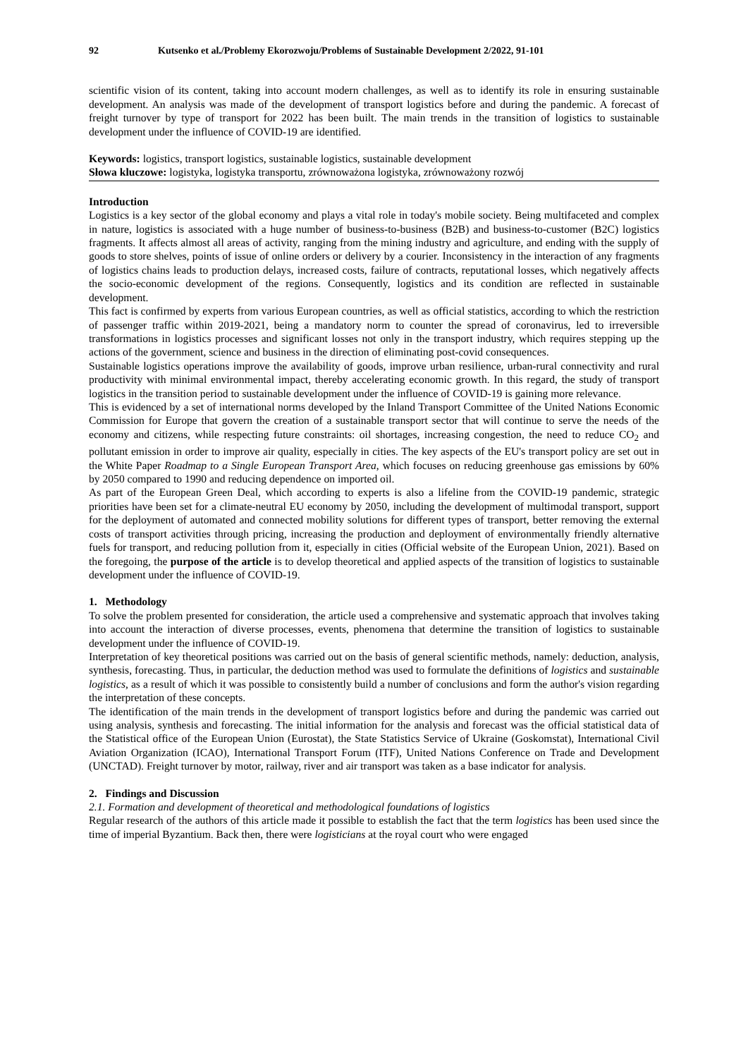92 Kutsenko et al./Problemy Ekorozwoju/Problems of Sustainable Development 2/2022, 91-101
scientific vision of its content, taking into account modern challenges, as well as to identify its role in ensuring sustainable development. An analysis was made of the development of transport logistics before and during the pandemic. A forecast of freight turnover by type of transport for 2022 has been built. The main trends in the transition of logistics to sustainable development under the influence of COVID-19 are identified.
Keywords: logistics, transport logistics, sustainable logistics, sustainable development
Słowa kluczowe: logistyka, logistyka transportu, zrównoważona logistyka, zrównoważony rozwój
Introduction
Logistics is a key sector of the global economy and plays a vital role in today's mobile society. Being multifaceted and complex in nature, logistics is associated with a huge number of business-to-business (B2B) and business-to-customer (B2C) logistics fragments. It affects almost all areas of activity, ranging from the mining industry and agriculture, and ending with the supply of goods to store shelves, points of issue of online orders or delivery by a courier. Inconsistency in the interaction of any fragments of logistics chains leads to production delays, increased costs, failure of contracts, reputational losses, which negatively affects the socio-economic development of the regions. Consequently, logistics and its condition are reflected in sustainable development.
This fact is confirmed by experts from various European countries, as well as official statistics, according to which the restriction of passenger traffic within 2019-2021, being a mandatory norm to counter the spread of coronavirus, led to irreversible transformations in logistics processes and significant losses not only in the transport industry, which requires stepping up the actions of the government, science and business in the direction of eliminating post-covid consequences.
Sustainable logistics operations improve the availability of goods, improve urban resilience, urban-rural connectivity and rural productivity with minimal environmental impact, thereby accelerating economic growth. In this regard, the study of transport logistics in the transition period to sustainable development under the influence of COVID-19 is gaining more relevance.
This is evidenced by a set of international norms developed by the Inland Transport Committee of the United Nations Economic Commission for Europe that govern the creation of a sustainable transport sector that will continue to serve the needs of the economy and citizens, while respecting future constraints: oil shortages, increasing congestion, the need to reduce CO<sub>2</sub> and pollutant emission in order to improve air quality, especially in cities. The key aspects of the EU's transport policy are set out in the White Paper Roadmap to a Single European Transport Area, which focuses on reducing greenhouse gas emissions by 60% by 2050 compared to 1990 and reducing dependence on imported oil.
As part of the European Green Deal, which according to experts is also a lifeline from the COVID-19 pandemic, strategic priorities have been set for a climate-neutral EU economy by 2050, including the development of multimodal transport, support for the deployment of automated and connected mobility solutions for different types of transport, better removing the external costs of transport activities through pricing, increasing the production and deployment of environmentally friendly alternative fuels for transport, and reducing pollution from it, especially in cities (Official website of the European Union, 2021). Based on the foregoing, the purpose of the article is to develop theoretical and applied aspects of the transition of logistics to sustainable development under the influence of COVID-19.
1. Methodology
To solve the problem presented for consideration, the article used a comprehensive and systematic approach that involves taking into account the interaction of diverse processes, events, phenomena that determine the transition of logistics to sustainable development under the influence of COVID-19.
Interpretation of key theoretical positions was carried out on the basis of general scientific methods, namely: deduction, analysis, synthesis, forecasting. Thus, in particular, the deduction method was used to formulate the definitions of logistics and sustainable logistics, as a result of which it was possible to consistently build a number of conclusions and form the author's vision regarding the interpretation of these concepts.
The identification of the main trends in the development of transport logistics before and during the pandemic was carried out using analysis, synthesis and forecasting. The initial information for the analysis and forecast was the official statistical data of the Statistical office of the European Union (Eurostat), the State Statistics Service of Ukraine (Goskomstat), International Civil Aviation Organization (ICAO), International Transport Forum (ITF), United Nations Conference on Trade and Development (UNCTAD). Freight turnover by motor, railway, river and air transport was taken as a base indicator for analysis.
2. Findings and Discussion
2.1. Formation and development of theoretical and methodological foundations of logistics
Regular research of the authors of this article made it possible to establish the fact that the term logistics has been used since the time of imperial Byzantium. Back then, there were logisticians at the royal court who were engaged